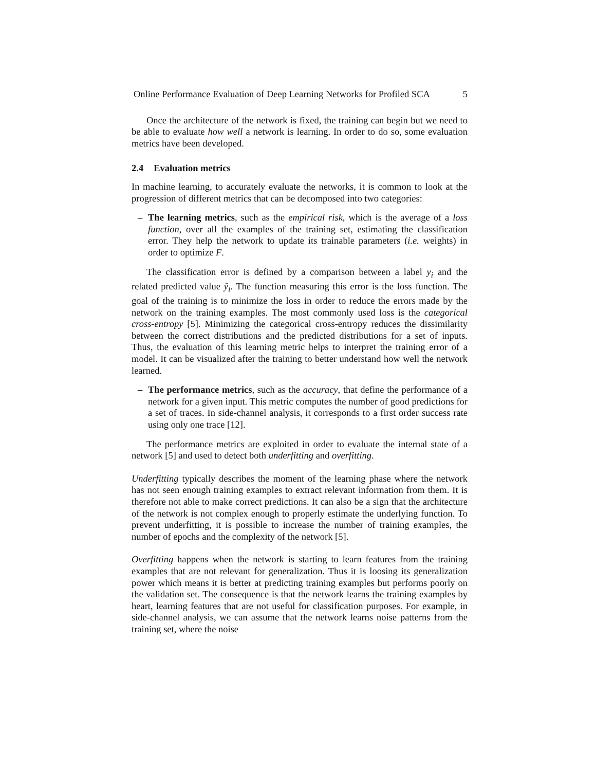Online Performance Evaluation of Deep Learning Networks for Profiled SCA 5
Once the architecture of the network is fixed, the training can begin but we need to be able to evaluate how well a network is learning. In order to do so, some evaluation metrics have been developed.
2.4 Evaluation metrics
In machine learning, to accurately evaluate the networks, it is common to look at the progression of different metrics that can be decomposed into two categories:
– The learning metrics, such as the empirical risk, which is the average of a loss function, over all the examples of the training set, estimating the classification error. They help the network to update its trainable parameters (i.e. weights) in order to optimize F.
The classification error is defined by a comparison between a label y<sub>i</sub> and the related predicted value ŷ<sub>i</sub>. The function measuring this error is the loss function. The goal of the training is to minimize the loss in order to reduce the errors made by the network on the training examples. The most commonly used loss is the categorical cross-entropy [5]. Minimizing the categorical cross-entropy reduces the dissimilarity between the correct distributions and the predicted distributions for a set of inputs. Thus, the evaluation of this learning metric helps to interpret the training error of a model. It can be visualized after the training to better understand how well the network learned.
– The performance metrics, such as the accuracy, that define the performance of a network for a given input. This metric computes the number of good predictions for a set of traces. In side-channel analysis, it corresponds to a first order success rate using only one trace [12].
The performance metrics are exploited in order to evaluate the internal state of a network [5] and used to detect both underfitting and overfitting.
Underfitting typically describes the moment of the learning phase where the network has not seen enough training examples to extract relevant information from them. It is therefore not able to make correct predictions. It can also be a sign that the architecture of the network is not complex enough to properly estimate the underlying function. To prevent underfitting, it is possible to increase the number of training examples, the number of epochs and the complexity of the network [5].
Overfitting happens when the network is starting to learn features from the training examples that are not relevant for generalization. Thus it is loosing its generalization power which means it is better at predicting training examples but performs poorly on the validation set. The consequence is that the network learns the training examples by heart, learning features that are not useful for classification purposes. For example, in side-channel analysis, we can assume that the network learns noise patterns from the training set, where the noise